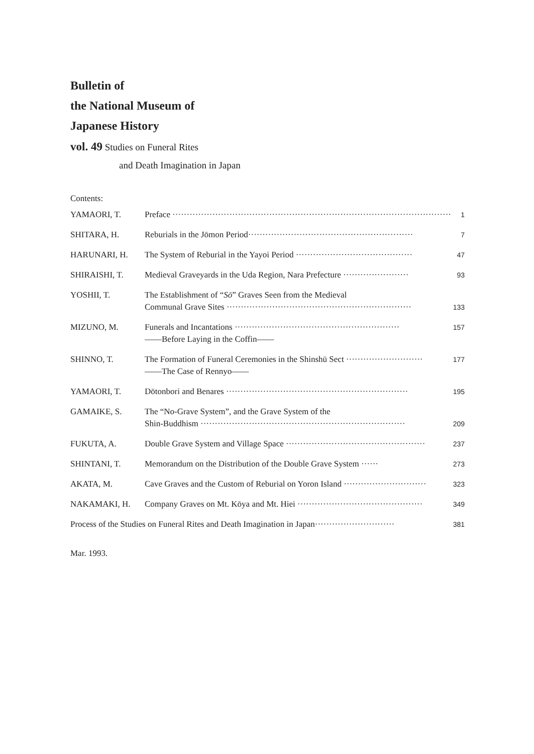Bulletin of
the National Museum of
Japanese History
vol. 49 Studies on Funeral Rites
and Death Imagination in Japan
Contents:
| YAMAORI, T. | Preface ·································································································· 1 |
| SHITARA, H. | Reburials in the Jōmon Period·························································· 7 |
| HARUNARI, H. | The System of Reburial in the Yayoi Period ········································· 47 |
| SHIRAISHI, T. | Medieval Graveyards in the Uda Region, Nara Prefecture ······················· 93 |
| YOSHII, T. | The Establishment of “ Sō ” Graves Seen from the Medieval Communal Grave Sites ································································· 133 |
| MIZUNO, M. | Funerals and Incantations ·························································· 157 ——Before Laying in the Coffin—— |
| SHINNO, T. | The Formation of Funeral Ceremonies in the Shinshū Sect ··························· 177 ——The Case of Rennyo—— |
| YAMAORI, T. | Dōtonbori and Benares ································································ 195 |
| GAMAIKE, S. | The “No-Grave System”, and the Grave System of the Shin-Buddhism ········································································ 209 |
| FUKUTA, A. | Double Grave System and Village Space ················································· 237 |
| SHINTANI, T. | Memorandum on the Distribution of the Double Grave System ······ 273 |
| AKATA, M. | Cave Graves and the Custom of Reburial on Yoron Island ····························· 323 |
| NAKAMAKI, H. | Company Graves on Mt. Kōya and Mt. Hiei ············································ 349 |
| Process of the Studies on Funeral Rites and Death Imagination in Japan···························· 381 | |
Mar. 1993.